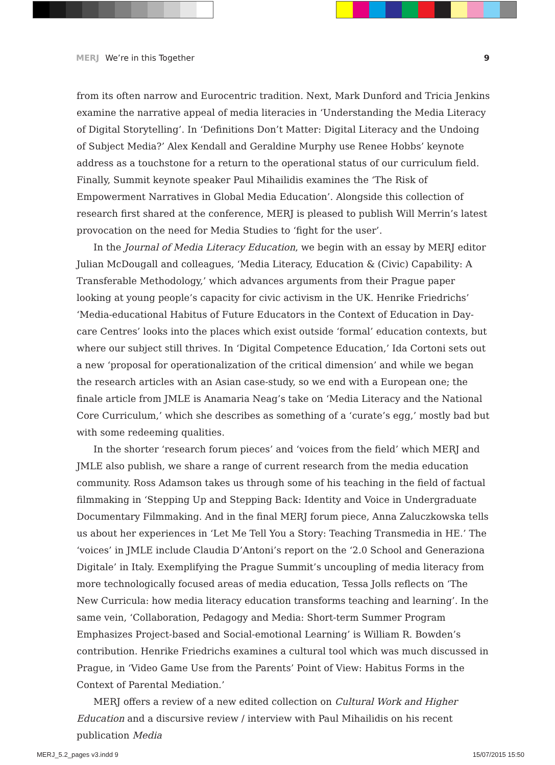MERJ We’re in this Together 9
from its often narrow and Eurocentric tradition. Next, Mark Dunford and Tricia Jenkins examine the narrative appeal of media literacies in ‘Understanding the Media Literacy of Digital Storytelling’. In ‘Definitions Don’t Matter: Digital Literacy and the Undoing of Subject Media?’ Alex Kendall and Geraldine Murphy use Renee Hobbs’ keynote address as a touchstone for a return to the operational status of our curriculum field. Finally, Summit keynote speaker Paul Mihailidis examines the ‘The Risk of Empowerment Narratives in Global Media Education’. Alongside this collection of research first shared at the conference, MERJ is pleased to publish Will Merrin’s latest provocation on the need for Media Studies to ‘fight for the user’.
In the Journal of Media Literacy Education, we begin with an essay by MERJ editor Julian McDougall and colleagues, ‘Media Literacy, Education & (Civic) Capability: A Transferable Methodology,’ which advances arguments from their Prague paper looking at young people’s capacity for civic activism in the UK. Henrike Friedrichs’ ‘Media-educational Habitus of Future Educators in the Context of Education in Day-care Centres’ looks into the places which exist outside ‘formal’ education contexts, but where our subject still thrives. In ‘Digital Competence Education,’ Ida Cortoni sets out a new ‘proposal for operationalization of the critical dimension’ and while we began the research articles with an Asian case-study, so we end with a European one; the finale article from JMLE is Anamaria Neag’s take on ‘Media Literacy and the National Core Curriculum,’ which she describes as something of a ‘curate’s egg,’ mostly bad but with some redeeming qualities.
In the shorter ‘research forum pieces’ and ‘voices from the field’ which MERJ and JMLE also publish, we share a range of current research from the media education community. Ross Adamson takes us through some of his teaching in the field of factual filmmaking in ‘Stepping Up and Stepping Back: Identity and Voice in Undergraduate Documentary Filmmaking. And in the final MERJ forum piece, Anna Zaluczkowska tells us about her experiences in ‘Let Me Tell You a Story: Teaching Transmedia in HE.’ The ‘voices’ in JMLE include Claudia D’Antoni’s report on the ‘2.0 School and Generaziona Digitale’ in Italy. Exemplifying the Prague Summit’s uncoupling of media literacy from more technologically focused areas of media education, Tessa Jolls reflects on ‘The New Curricula: how media literacy education transforms teaching and learning’. In the same vein, ‘Collaboration, Pedagogy and Media: Short-term Summer Program Emphasizes Project-based and Social-emotional Learning’ is William R. Bowden’s contribution. Henrike Friedrichs examines a cultural tool which was much discussed in Prague, in ‘Video Game Use from the Parents’ Point of View: Habitus Forms in the Context of Parental Mediation.’
MERJ offers a review of a new edited collection on Cultural Work and Higher Education and a discursive review / interview with Paul Mihailidis on his recent publication Media
MERJ_5.2_pages v3.indd 9 15/07/2015 15:50